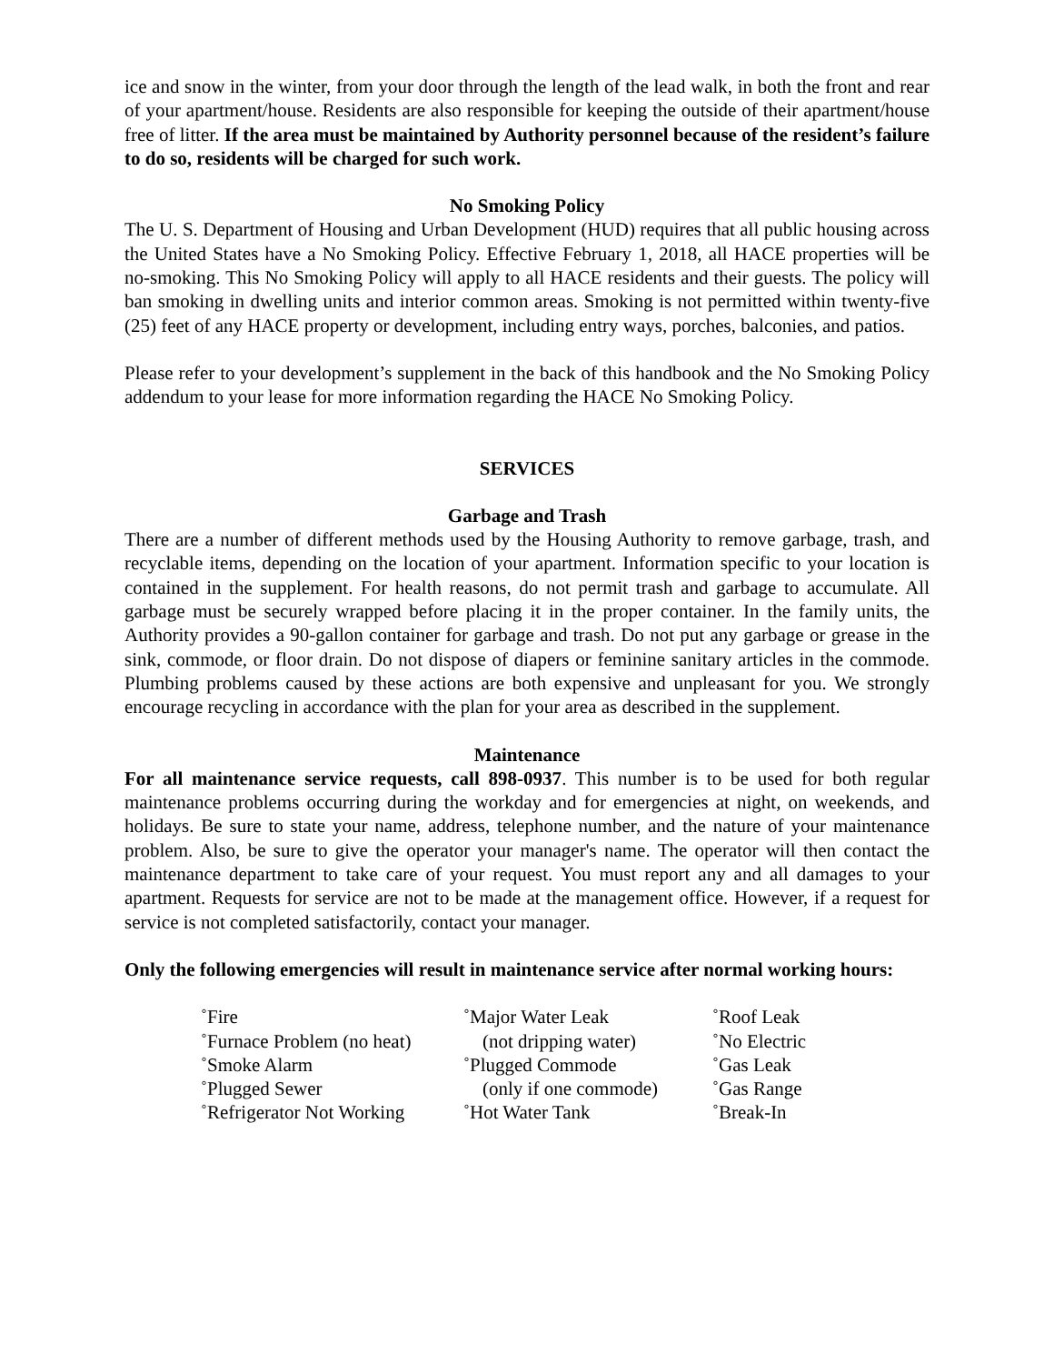ice and snow in the winter, from your door through the length of the lead walk, in both the front and rear of your apartment/house. Residents are also responsible for keeping the outside of their apartment/house free of litter. If the area must be maintained by Authority personnel because of the resident’s failure to do so, residents will be charged for such work.
No Smoking Policy
The U. S. Department of Housing and Urban Development (HUD) requires that all public housing across the United States have a No Smoking Policy. Effective February 1, 2018, all HACE properties will be no-smoking. This No Smoking Policy will apply to all HACE residents and their guests. The policy will ban smoking in dwelling units and interior common areas. Smoking is not permitted within twenty-five (25) feet of any HACE property or development, including entry ways, porches, balconies, and patios.
Please refer to your development’s supplement in the back of this handbook and the No Smoking Policy addendum to your lease for more information regarding the HACE No Smoking Policy.
SERVICES
Garbage and Trash
There are a number of different methods used by the Housing Authority to remove garbage, trash, and recyclable items, depending on the location of your apartment. Information specific to your location is contained in the supplement. For health reasons, do not permit trash and garbage to accumulate. All garbage must be securely wrapped before placing it in the proper container. In the family units, the Authority provides a 90-gallon container for garbage and trash. Do not put any garbage or grease in the sink, commode, or floor drain. Do not dispose of diapers or feminine sanitary articles in the commode. Plumbing problems caused by these actions are both expensive and unpleasant for you. We strongly encourage recycling in accordance with the plan for your area as described in the supplement.
Maintenance
For all maintenance service requests, call 898-0937. This number is to be used for both regular maintenance problems occurring during the workday and for emergencies at night, on weekends, and holidays. Be sure to state your name, address, telephone number, and the nature of your maintenance problem. Also, be sure to give the operator your manager's name. The operator will then contact the maintenance department to take care of your request. You must report any and all damages to your apartment. Requests for service are not to be made at the management office. However, if a request for service is not completed satisfactorily, contact your manager.
Only the following emergencies will result in maintenance service after normal working hours:
˚Fire ˚Furnace Problem (no heat) ˚Smoke Alarm ˚Plugged Sewer ˚Refrigerator Not Working
˚Major Water Leak (not dripping water) ˚Plugged Commode (only if one commode) ˚Hot Water Tank
˚Roof Leak ˚No Electric ˚Gas Leak ˚Gas Range ˚Break-In